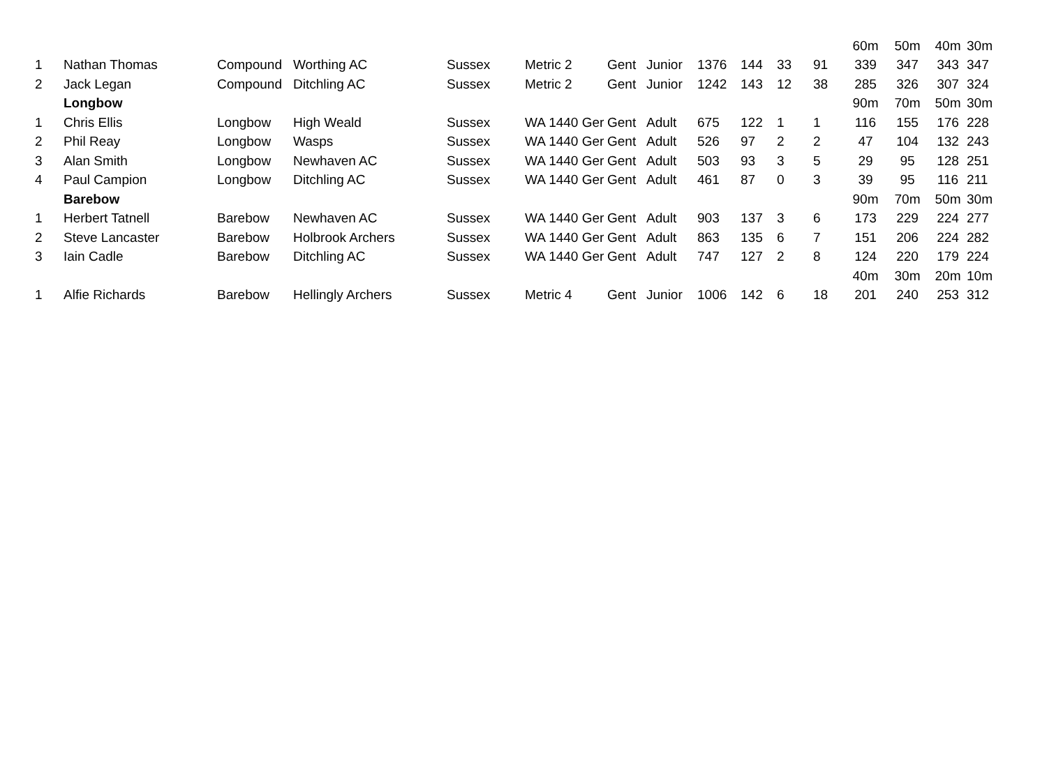| | | | | | | | | | | | | 60m | 50m | 40m | 30m |
| 1 | Nathan Thomas | Compound | Worthing AC | Sussex | Metric 2 | Gent | Junior | 1376 | 144 | 33 | 91 | 339 | 347 | 343 | 347 |
| 2 | Jack Legan | Compound | Ditchling AC | Sussex | Metric 2 | Gent | Junior | 1242 | 143 | 12 | 38 | 285 | 326 | 307 | 324 |
| | Longbow | | | | | | | | | | | 90m | 70m | 50m | 30m |
| 1 | Chris Ellis | Longbow | High Weald | Sussex | WA 1440 Ger | Gent | Adult | 675 | 122 | 1 | 1 | 116 | 155 | 176 | 228 |
| 2 | Phil Reay | Longbow | Wasps | Sussex | WA 1440 Ger | Gent | Adult | 526 | 97 | 2 | 2 | 47 | 104 | 132 | 243 |
| 3 | Alan Smith | Longbow | Newhaven AC | Sussex | WA 1440 Ger | Gent | Adult | 503 | 93 | 3 | 5 | 29 | 95 | 128 | 251 |
| 4 | Paul Campion | Longbow | Ditchling AC | Sussex | WA 1440 Ger | Gent | Adult | 461 | 87 | 0 | 3 | 39 | 95 | 116 | 211 |
| | Barebow | | | | | | | | | | | 90m | 70m | 50m | 30m |
| 1 | Herbert Tatnell | Barebow | Newhaven AC | Sussex | WA 1440 Ger | Gent | Adult | 903 | 137 | 3 | 6 | 173 | 229 | 224 | 277 |
| 2 | Steve Lancaster | Barebow | Holbrook Archers | Sussex | WA 1440 Ger | Gent | Adult | 863 | 135 | 6 | 7 | 151 | 206 | 224 | 282 |
| 3 | Iain Cadle | Barebow | Ditchling AC | Sussex | WA 1440 Ger | Gent | Adult | 747 | 127 | 2 | 8 | 124 | 220 | 179 | 224 |
| | | | | | | | | | | | | 40m | 30m | 20m | 10m |
| 1 | Alfie Richards | Barebow | Hellingly Archers | Sussex | Metric 4 | Gent | Junior | 1006 | 142 | 6 | 18 | 201 | 240 | 253 | 312 |